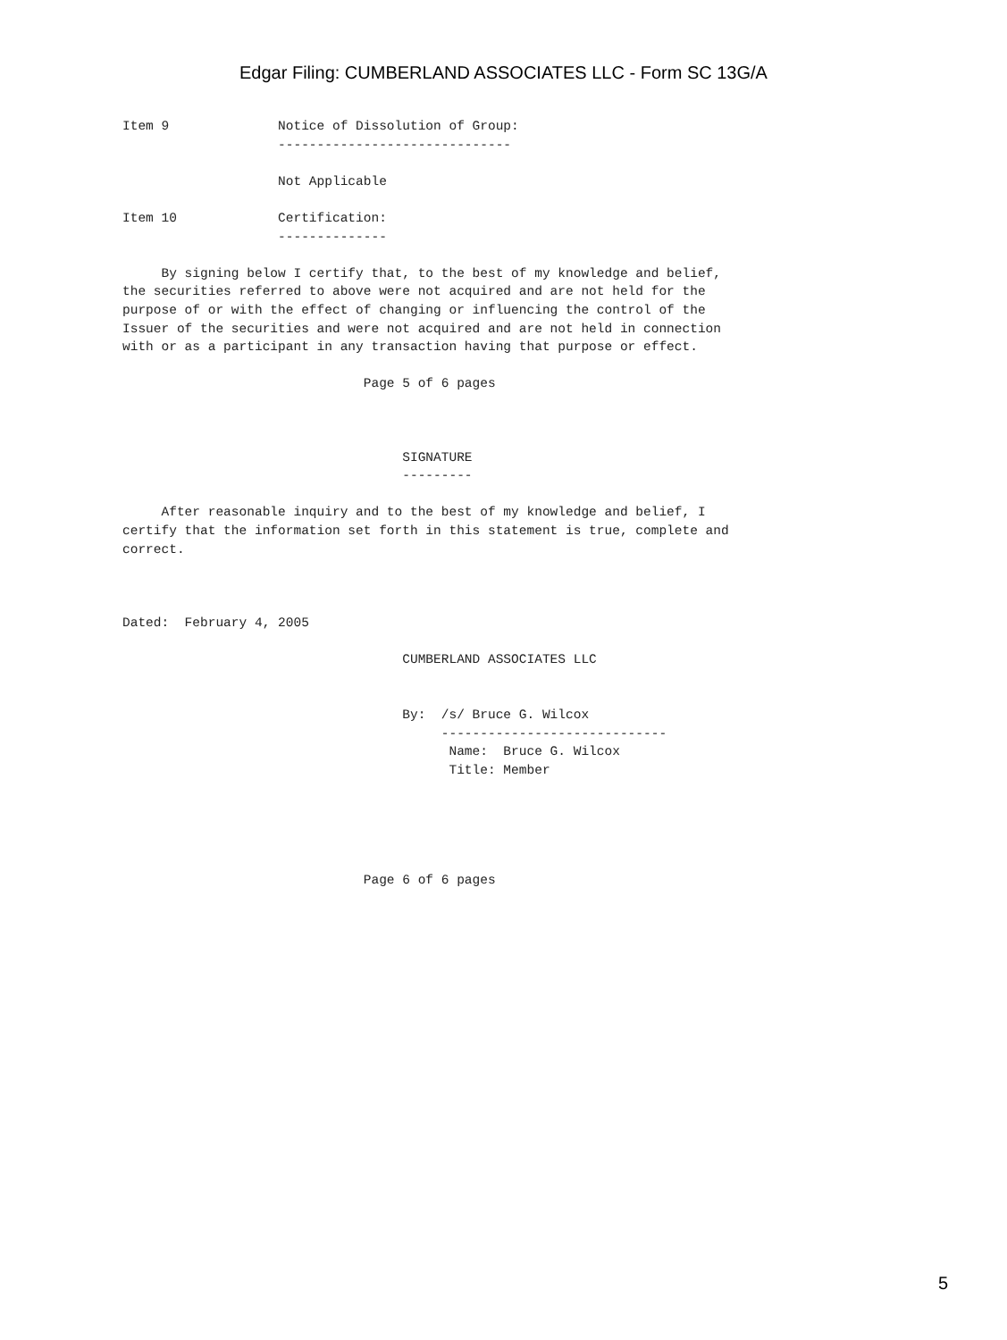Edgar Filing: CUMBERLAND ASSOCIATES LLC - Form SC 13G/A
Item 9              Notice of Dissolution of Group:
                    ------------------------------

                    Not Applicable

Item 10             Certification:
                    --------------

     By signing below I certify that, to the best of my knowledge and belief,
the securities referred to above were not acquired and are not held for the
purpose of or with the effect of changing or influencing the control of the
Issuer of the securities and were not acquired and are not held in connection
with or as a participant in any transaction having that purpose or effect.

                               Page 5 of 6 pages



                                    SIGNATURE
                                    ---------

     After reasonable inquiry and to the best of my knowledge and belief, I
certify that the information set forth in this statement is true, complete and
correct.



Dated:  February 4, 2005

                                    CUMBERLAND ASSOCIATES LLC


                                    By:  /s/ Bruce G. Wilcox
                                         -----------------------------
                                          Name:  Bruce G. Wilcox
                                          Title: Member





                               Page 6 of 6 pages
5